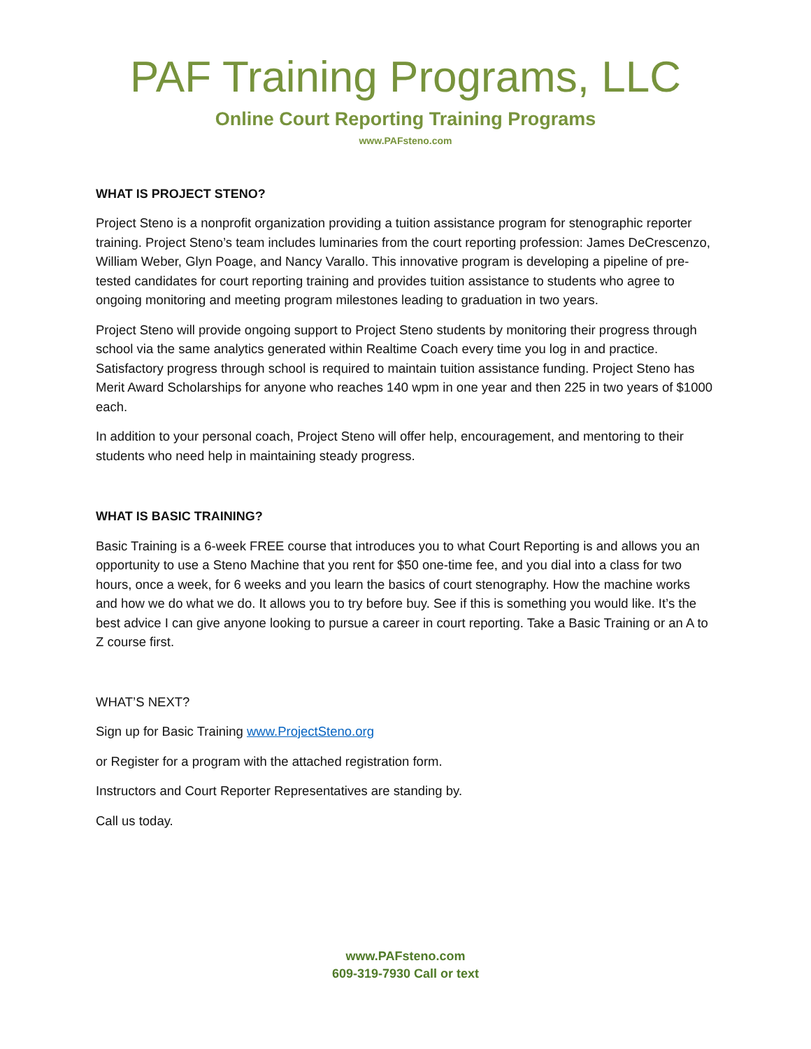PAF Training Programs, LLC
Online Court Reporting Training Programs
www.PAFsteno.com
WHAT IS PROJECT STENO?
Project Steno is a nonprofit organization providing a tuition assistance program for stenographic reporter training. Project Steno’s team includes luminaries from the court reporting profession: James DeCrescenzo, William Weber, Glyn Poage, and Nancy Varallo. This innovative program is developing a pipeline of pre-tested candidates for court reporting training and provides tuition assistance to students who agree to ongoing monitoring and meeting program milestones leading to graduation in two years.
Project Steno will provide ongoing support to Project Steno students by monitoring their progress through school via the same analytics generated within Realtime Coach every time you log in and practice. Satisfactory progress through school is required to maintain tuition assistance funding. Project Steno has Merit Award Scholarships for anyone who reaches 140 wpm in one year and then 225 in two years of $1000 each.
In addition to your personal coach, Project Steno will offer help, encouragement, and mentoring to their students who need help in maintaining steady progress.
WHAT IS BASIC TRAINING?
Basic Training is a 6-week FREE course that introduces you to what Court Reporting is and allows you an opportunity to use a Steno Machine that you rent for $50 one-time fee, and you dial into a class for two hours, once a week, for 6 weeks and you learn the basics of court stenography. How the machine works and how we do what we do. It allows you to try before buy. See if this is something you would like. It’s the best advice I can give anyone looking to pursue a career in court reporting. Take a Basic Training or an A to Z course first.
WHAT’S NEXT?
Sign up for Basic Training www.ProjectSteno.org
or Register for a program with the attached registration form.
Instructors and Court Reporter Representatives are standing by.
Call us today.
www.PAFsteno.com
609-319-7930 Call or text